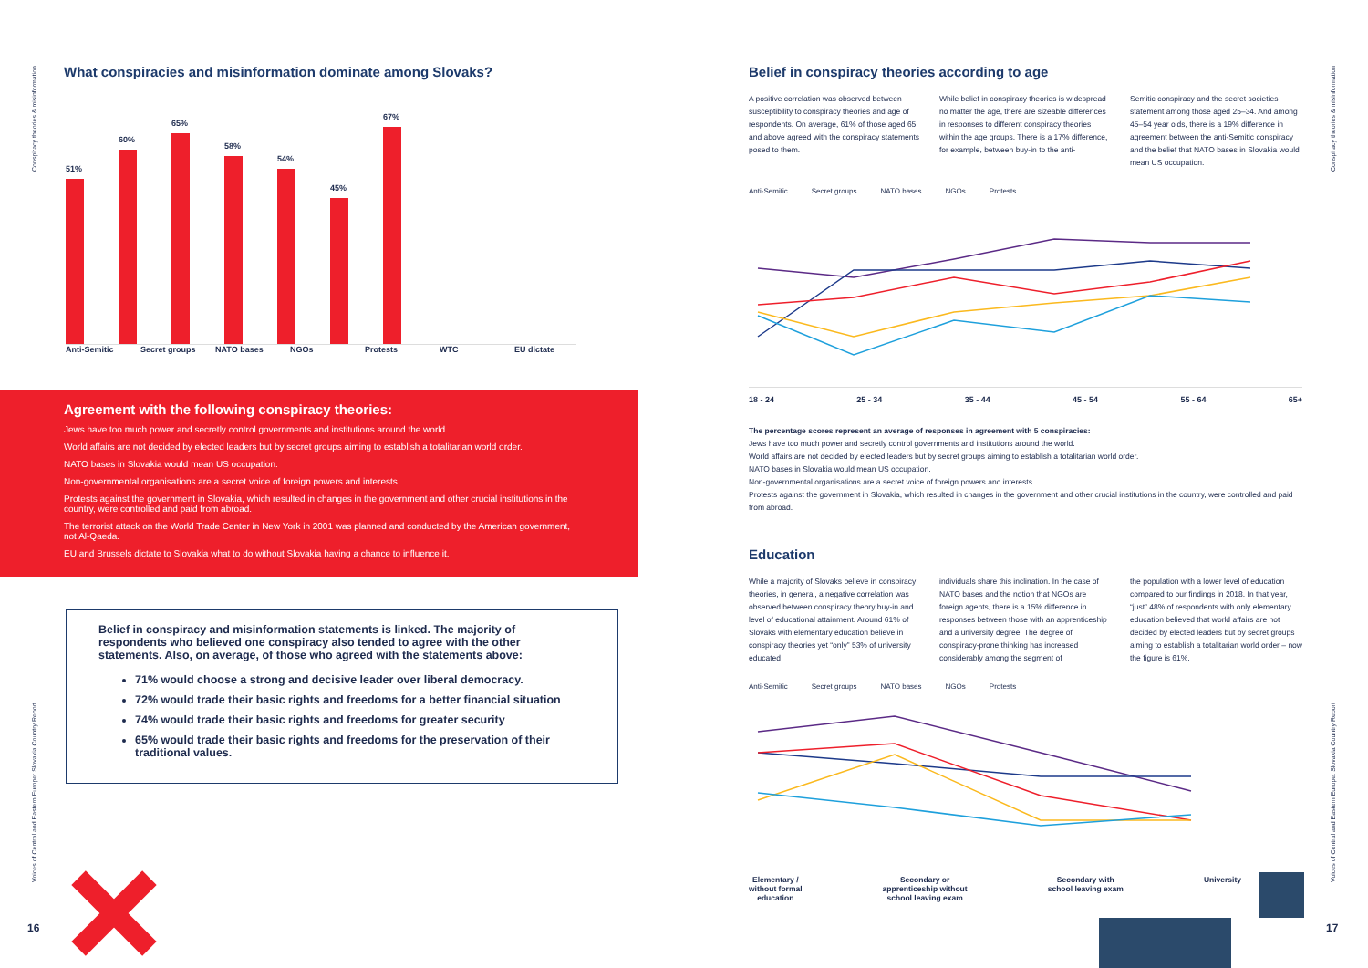Conspiracy theories & misinformation
What conspiracies and misinformation dominate among Slovaks?
51%
60%
65%
58%
54%
45%
67%
Anti-Semitic Secret groups NATO bases NGOs Protests WTC EU dictate
Agreement with the following conspiracy theories:
Jews have too much power and secretly control governments and institutions around the world.
World affairs are not decided by elected leaders but by secret groups aiming to establish a totalitarian world order.
NATO bases in Slovakia would mean US occupation.
Non-governmental organisations are a secret voice of foreign powers and interests.
Protests against the government in Slovakia, which resulted in changes in the government and other crucial institutions in the country, were controlled and paid from abroad.
The terrorist attack on the World Trade Center in New York in 2001 was planned and conducted by the American government, not Al-Qaeda.
EU and Brussels dictate to Slovakia what to do without Slovakia having a chance to influence it.
Belief in conspiracy and misinformation statements is linked. The majority of respondents who believed one conspiracy also tended to agree with the other statements. Also, on average, of those who agreed with the statements above:
71% would choose a strong and decisive leader over liberal democracy.
72% would trade their basic rights and freedoms for a better financial situation
74% would trade their basic rights and freedoms for greater security
65% would trade their basic rights and freedoms for the preservation of their traditional values.
Voices of Central and Eastern Europe: Slovakia Country Report
16
Belief in conspiracy theories according to age
A positive correlation was observed between susceptibility to conspiracy theories and age of respondents. On average, 61% of those aged 65 and above agreed with the conspiracy statements posed to them.
While belief in conspiracy theories is widespread no matter the age, there are sizeable differences in responses to different conspiracy theories within the age groups. There is a 17% difference, for example, between buy-in to the anti-
Semitic conspiracy and the secret societies statement among those aged 25–34. And among 45–54 year olds, there is a 19% difference in agreement between the anti-Semitic conspiracy and the belief that NATO bases in Slovakia would mean US occupation.
Anti-Semitic Secret groups NATO bases NGOs Protests
18 - 24 25 - 34 35 - 44 45 - 54 55 - 64 65+
The percentage scores represent an average of responses in agreement with 5 conspiracies:
Jews have too much power and secretly control governments and institutions around the world.
World affairs are not decided by elected leaders but by secret groups aiming to establish a totalitarian world order.
NATO bases in Slovakia would mean US occupation.
Non-governmental organisations are a secret voice of foreign powers and interests.
Protests against the government in Slovakia, which resulted in changes in the government and other crucial institutions in the country, were controlled and paid from abroad.
Education
While a majority of Slovaks believe in conspiracy theories, in general, a negative correlation was observed between conspiracy theory buy-in and level of educational attainment. Around 61% of Slovaks with elementary education believe in conspiracy theories yet “only” 53% of university educated
individuals share this inclination. In the case of NATO bases and the notion that NGOs are foreign agents, there is a 15% difference in responses between those with an apprenticeship and a university degree. The degree of conspiracy-prone thinking has increased considerably among the segment of
the population with a lower level of education compared to our findings in 2018. In that year, “just” 48% of respondents with only elementary education believed that world affairs are not decided by elected leaders but by secret groups aiming to establish a totalitarian world order – now the figure is 61%.
Anti-Semitic Secret groups NATO bases NGOs Protests
Elementary /
without formal
education Secondary or
apprenticeship without
school leaving exam Secondary with
school leaving exam University
Conspiracy theories & misinformation
Voices of Central and Eastern Europe: Slovakia Country Report
17